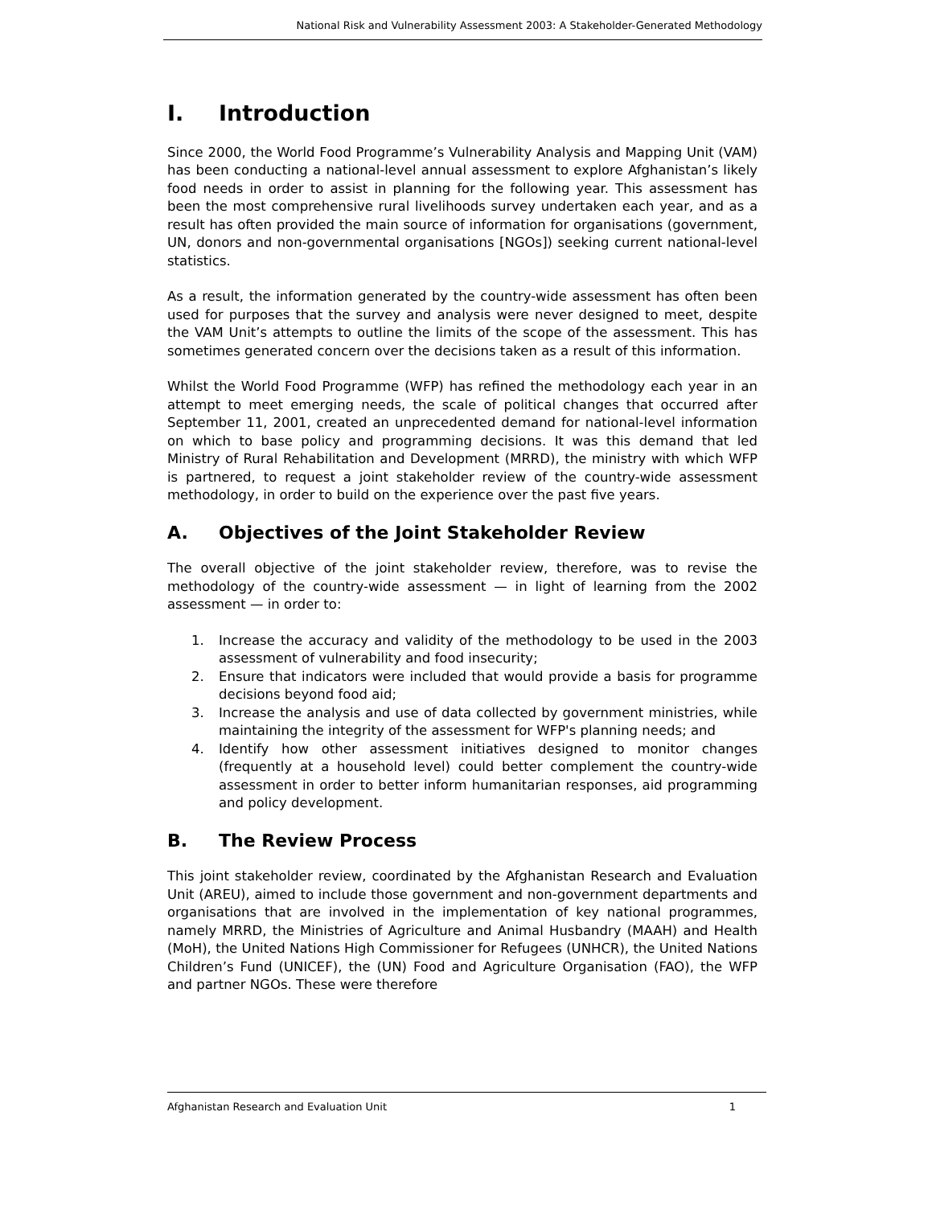National Risk and Vulnerability Assessment 2003: A Stakeholder-Generated Methodology
I. Introduction
Since 2000, the World Food Programme’s Vulnerability Analysis and Mapping Unit (VAM) has been conducting a national-level annual assessment to explore Afghanistan’s likely food needs in order to assist in planning for the following year. This assessment has been the most comprehensive rural livelihoods survey undertaken each year, and as a result has often provided the main source of information for organisations (government, UN, donors and non-governmental organisations [NGOs]) seeking current national-level statistics.
As a result, the information generated by the country-wide assessment has often been used for purposes that the survey and analysis were never designed to meet, despite the VAM Unit’s attempts to outline the limits of the scope of the assessment. This has sometimes generated concern over the decisions taken as a result of this information.
Whilst the World Food Programme (WFP) has refined the methodology each year in an attempt to meet emerging needs, the scale of political changes that occurred after September 11, 2001, created an unprecedented demand for national-level information on which to base policy and programming decisions. It was this demand that led Ministry of Rural Rehabilitation and Development (MRRD), the ministry with which WFP is partnered, to request a joint stakeholder review of the country-wide assessment methodology, in order to build on the experience over the past five years.
A. Objectives of the Joint Stakeholder Review
The overall objective of the joint stakeholder review, therefore, was to revise the methodology of the country-wide assessment — in light of learning from the 2002 assessment — in order to:
1. Increase the accuracy and validity of the methodology to be used in the 2003 assessment of vulnerability and food insecurity;
2. Ensure that indicators were included that would provide a basis for programme decisions beyond food aid;
3. Increase the analysis and use of data collected by government ministries, while maintaining the integrity of the assessment for WFP's planning needs; and
4. Identify how other assessment initiatives designed to monitor changes (frequently at a household level) could better complement the country-wide assessment in order to better inform humanitarian responses, aid programming and policy development.
B. The Review Process
This joint stakeholder review, coordinated by the Afghanistan Research and Evaluation Unit (AREU), aimed to include those government and non-government departments and organisations that are involved in the implementation of key national programmes, namely MRRD, the Ministries of Agriculture and Animal Husbandry (MAAH) and Health (MoH), the United Nations High Commissioner for Refugees (UNHCR), the United Nations Children’s Fund (UNICEF), the (UN) Food and Agriculture Organisation (FAO), the WFP and partner NGOs. These were therefore
Afghanistan Research and Evaluation Unit 1